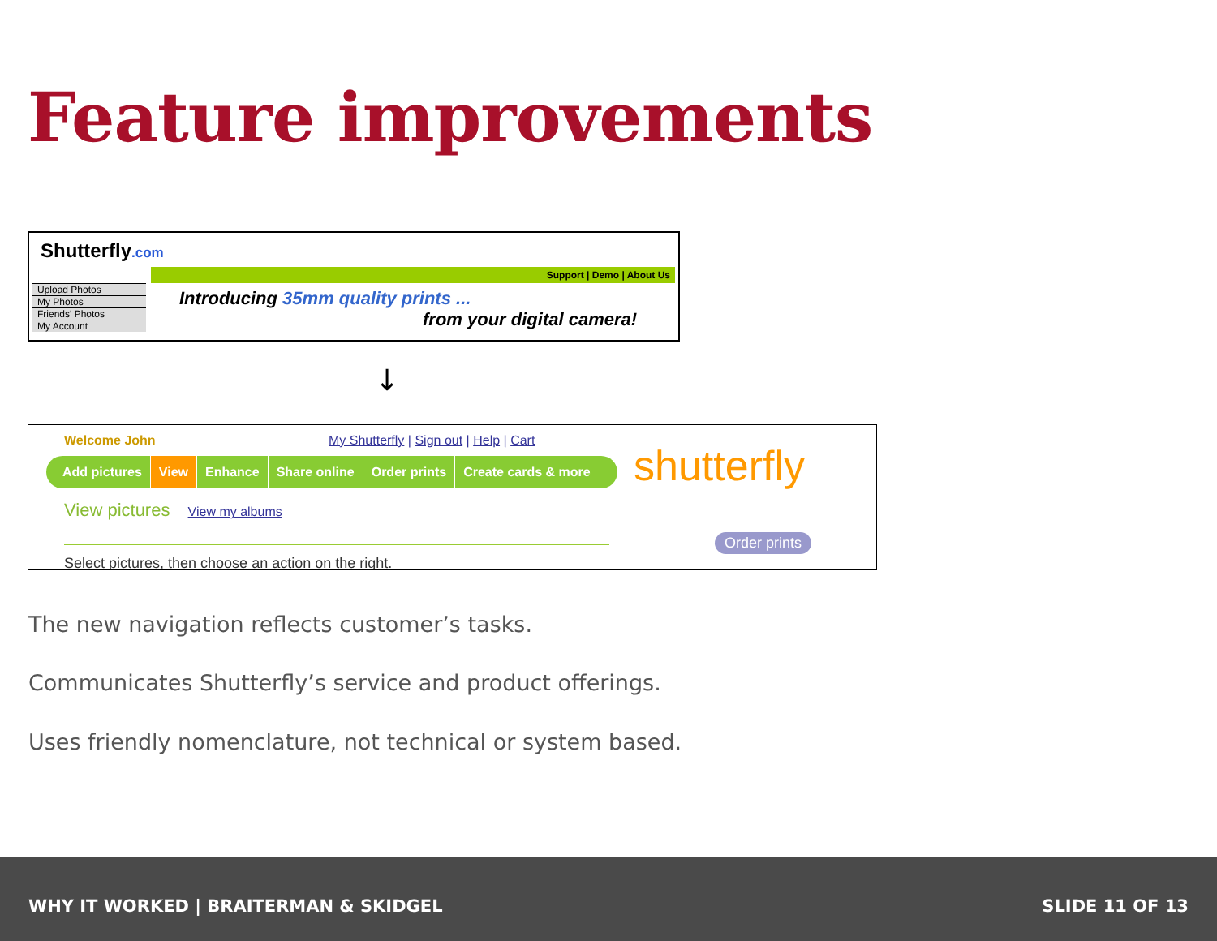Feature improvements
Shutterfly.com
Support | Demo | About Us
Upload Photos
My Photos
Friends' Photos
My Account
Introducing 35mm quality prints ...
from your digital camera!
↓
Welcome John
My Shutterfly | Sign out | Help | Cart
Add pictures View Enhance Share online Order prints Create cards & more
View pictures View my albums
Select pictures, then choose an action on the right.
shutterfly
Order prints
The new navigation reflects customer’s tasks.
Communicates Shutterfly’s service and product offerings.
Uses friendly nomenclature, not technical or system based.
WHY IT WORKED | BRAITERMAN & SKIDGEL SLIDE 11 OF 13